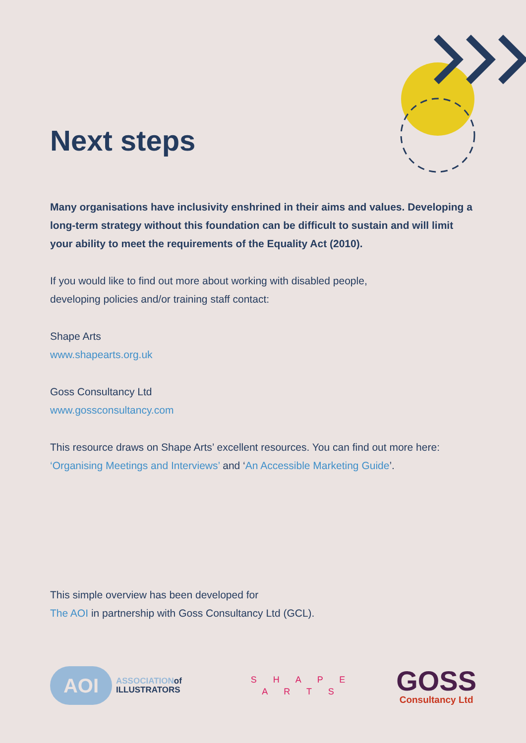Next steps
Many organisations have inclusivity enshrined in their aims and values. Developing a long-term strategy without this foundation can be difficult to sustain and will limit your ability to meet the requirements of the Equality Act (2010).
If you would like to find out more about working with disabled people,
developing policies and/or training staff contact:
Shape Arts
www.shapearts.org.uk
Goss Consultancy Ltd
www.gossconsultancy.com
This resource draws on Shape Arts’ excellent resources. You can find out more here: ‘Organising Meetings and Interviews’ and ‘An Accessible Marketing Guide’.
This simple overview has been developed for
The AOI in partnership with Goss Consultancy Ltd (GCL).
AOI
ASSOCIATIONof
ILLUSTRATORS
S H A P E
A R T S
GOSS
Consultancy Ltd